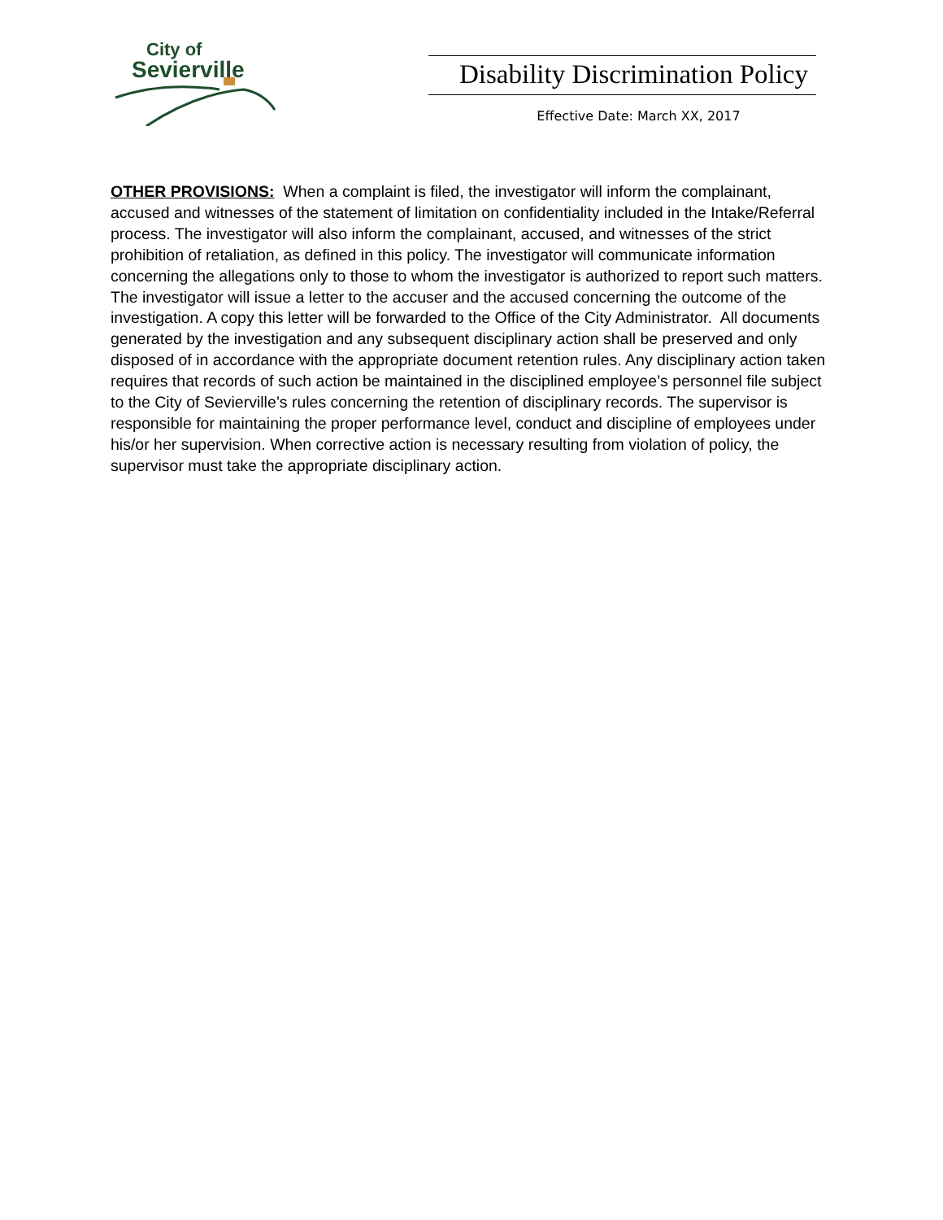City of
Sevierville
Disability Discrimination Policy
Effective Date: March XX, 2017
OTHER PROVISIONS: When a complaint is filed, the investigator will inform the complainant, accused and witnesses of the statement of limitation on confidentiality included in the Intake/Referral process. The investigator will also inform the complainant, accused, and witnesses of the strict prohibition of retaliation, as defined in this policy. The investigator will communicate information concerning the allegations only to those to whom the investigator is authorized to report such matters. The investigator will issue a letter to the accuser and the accused concerning the outcome of the investigation. A copy this letter will be forwarded to the Office of the City Administrator. All documents generated by the investigation and any subsequent disciplinary action shall be preserved and only disposed of in accordance with the appropriate document retention rules. Any disciplinary action taken requires that records of such action be maintained in the disciplined employee’s personnel file subject to the City of Sevierville’s rules concerning the retention of disciplinary records. The supervisor is responsible for maintaining the proper performance level, conduct and discipline of employees under his/or her supervision. When corrective action is necessary resulting from violation of policy, the supervisor must take the appropriate disciplinary action.